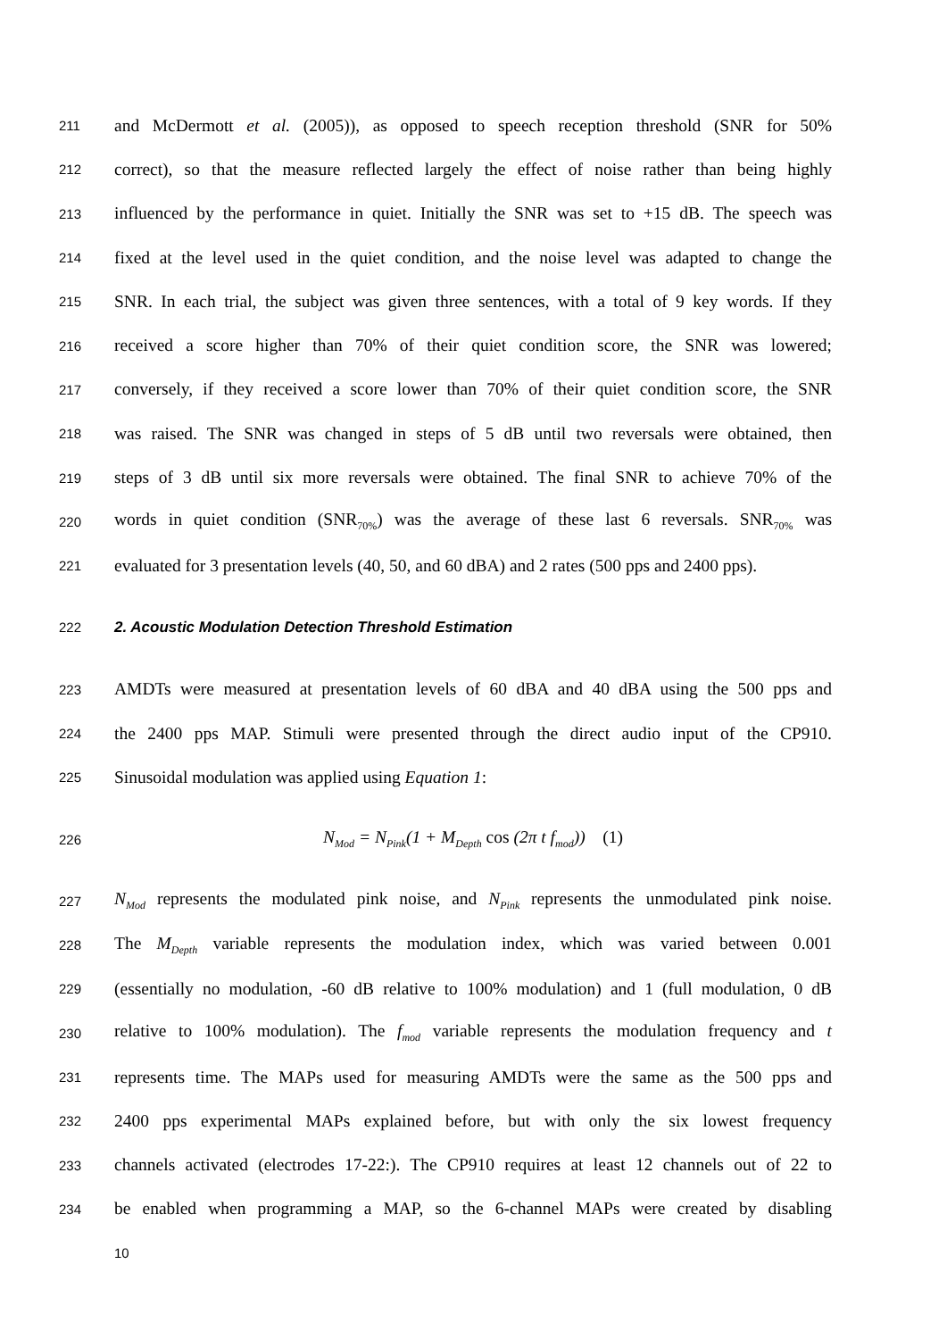211 and McDermott et al. (2005)), as opposed to speech reception threshold (SNR for 50%
212 correct), so that the measure reflected largely the effect of noise rather than being highly
213 influenced by the performance in quiet. Initially the SNR was set to +15 dB. The speech was
214 fixed at the level used in the quiet condition, and the noise level was adapted to change the
215 SNR. In each trial, the subject was given three sentences, with a total of 9 key words. If they
216 received a score higher than 70% of their quiet condition score, the SNR was lowered;
217 conversely, if they received a score lower than 70% of their quiet condition score, the SNR
218 was raised. The SNR was changed in steps of 5 dB until two reversals were obtained, then
219 steps of 3 dB until six more reversals were obtained. The final SNR to achieve 70% of the
220 words in quiet condition (SNR<sub>70%</sub>) was the average of these last 6 reversals. SNR<sub>70%</sub> was
221 evaluated for 3 presentation levels (40, 50, and 60 dBA) and 2 rates (500 pps and 2400 pps).
222 2. Acoustic Modulation Detection Threshold Estimation
223 AMDTs were measured at presentation levels of 60 dBA and 40 dBA using the 500 pps and
224 the 2400 pps MAP. Stimuli were presented through the direct audio input of the CP910.
225 Sinusoidal modulation was applied using Equation 1:
226 N<sub>Mod</sub> = N<sub>Pink</sub>(1 + M<sub>Depth</sub> cos (2π t f<sub>mod</sub>)) (1)
227 N<sub>Mod</sub> represents the modulated pink noise, and N<sub>Pink</sub> represents the unmodulated pink noise.
228 The M<sub>Depth</sub> variable represents the modulation index, which was varied between 0.001
229 (essentially no modulation, -60 dB relative to 100% modulation) and 1 (full modulation, 0 dB
230 relative to 100% modulation). The f<sub>mod</sub> variable represents the modulation frequency and t
231 represents time. The MAPs used for measuring AMDTs were the same as the 500 pps and
232 2400 pps experimental MAPs explained before, but with only the six lowest frequency
233 channels activated (electrodes 17-22:). The CP910 requires at least 12 channels out of 22 to
234 be enabled when programming a MAP, so the 6-channel MAPs were created by disabling
10